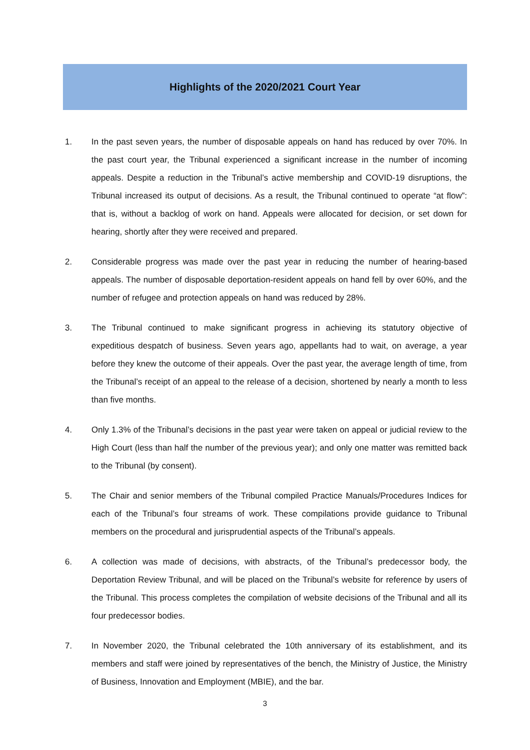Highlights of the 2020/2021 Court Year
1. In the past seven years, the number of disposable appeals on hand has reduced by over 70%. In the past court year, the Tribunal experienced a significant increase in the number of incoming appeals. Despite a reduction in the Tribunal’s active membership and COVID-19 disruptions, the Tribunal increased its output of decisions. As a result, the Tribunal continued to operate “at flow”: that is, without a backlog of work on hand. Appeals were allocated for decision, or set down for hearing, shortly after they were received and prepared.
2. Considerable progress was made over the past year in reducing the number of hearing-based appeals. The number of disposable deportation-resident appeals on hand fell by over 60%, and the number of refugee and protection appeals on hand was reduced by 28%.
3. The Tribunal continued to make significant progress in achieving its statutory objective of expeditious despatch of business. Seven years ago, appellants had to wait, on average, a year before they knew the outcome of their appeals. Over the past year, the average length of time, from the Tribunal’s receipt of an appeal to the release of a decision, shortened by nearly a month to less than five months.
4. Only 1.3% of the Tribunal’s decisions in the past year were taken on appeal or judicial review to the High Court (less than half the number of the previous year); and only one matter was remitted back to the Tribunal (by consent).
5. The Chair and senior members of the Tribunal compiled Practice Manuals/Procedures Indices for each of the Tribunal’s four streams of work. These compilations provide guidance to Tribunal members on the procedural and jurisprudential aspects of the Tribunal’s appeals.
6. A collection was made of decisions, with abstracts, of the Tribunal’s predecessor body, the Deportation Review Tribunal, and will be placed on the Tribunal’s website for reference by users of the Tribunal. This process completes the compilation of website decisions of the Tribunal and all its four predecessor bodies.
7. In November 2020, the Tribunal celebrated the 10th anniversary of its establishment, and its members and staff were joined by representatives of the bench, the Ministry of Justice, the Ministry of Business, Innovation and Employment (MBIE), and the bar.
3